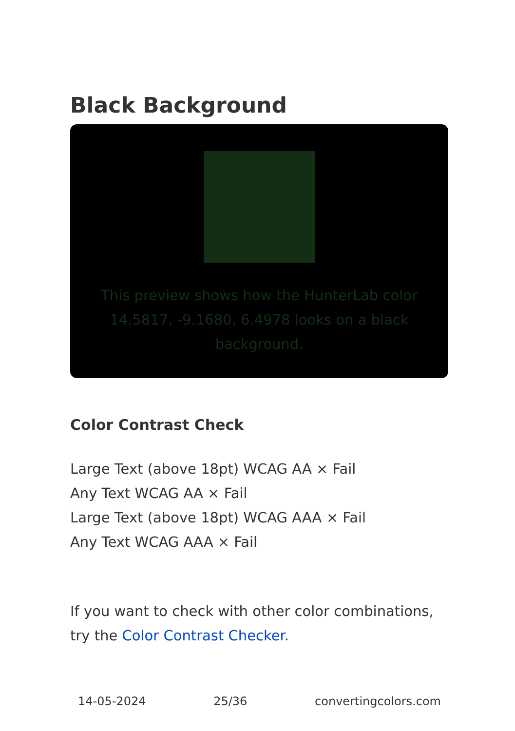Black Background
This preview shows how the HunterLab color 14.5817, -9.1680, 6.4978 looks on a black background.
Color Contrast Check
Large Text (above 18pt) WCAG AA × Fail
Any Text WCAG AA × Fail
Large Text (above 18pt) WCAG AAA × Fail
Any Text WCAG AAA × Fail
If you want to check with other color combinations, try the Color Contrast Checker.
14-05-2024 25/36 convertingcolors.com